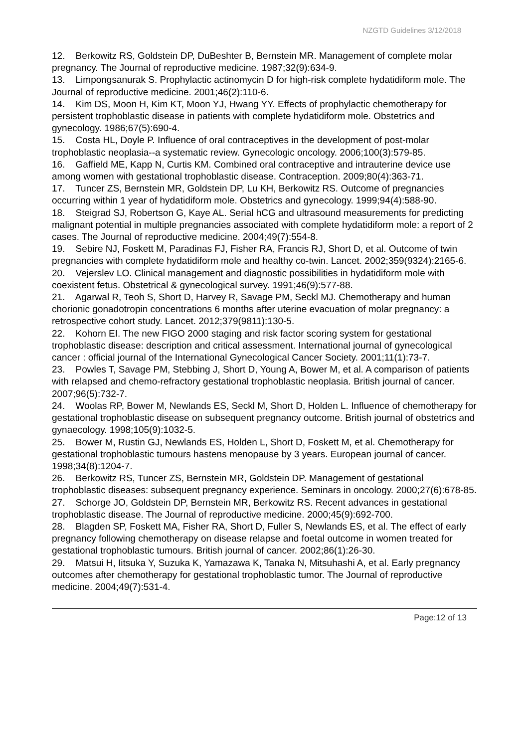NZGTD Guidelines 3/12/2018
12. Berkowitz RS, Goldstein DP, DuBeshter B, Bernstein MR. Management of complete molar pregnancy. The Journal of reproductive medicine. 1987;32(9):634-9.
13. Limpongsanurak S. Prophylactic actinomycin D for high-risk complete hydatidiform mole. The Journal of reproductive medicine. 2001;46(2):110-6.
14. Kim DS, Moon H, Kim KT, Moon YJ, Hwang YY. Effects of prophylactic chemotherapy for persistent trophoblastic disease in patients with complete hydatidiform mole. Obstetrics and gynecology. 1986;67(5):690-4.
15. Costa HL, Doyle P. Influence of oral contraceptives in the development of post-molar trophoblastic neoplasia--a systematic review. Gynecologic oncology. 2006;100(3):579-85.
16. Gaffield ME, Kapp N, Curtis KM. Combined oral contraceptive and intrauterine device use among women with gestational trophoblastic disease. Contraception. 2009;80(4):363-71.
17. Tuncer ZS, Bernstein MR, Goldstein DP, Lu KH, Berkowitz RS. Outcome of pregnancies occurring within 1 year of hydatidiform mole. Obstetrics and gynecology. 1999;94(4):588-90.
18. Steigrad SJ, Robertson G, Kaye AL. Serial hCG and ultrasound measurements for predicting malignant potential in multiple pregnancies associated with complete hydatidiform mole: a report of 2 cases. The Journal of reproductive medicine. 2004;49(7):554-8.
19. Sebire NJ, Foskett M, Paradinas FJ, Fisher RA, Francis RJ, Short D, et al. Outcome of twin pregnancies with complete hydatidiform mole and healthy co-twin. Lancet. 2002;359(9324):2165-6.
20. Vejerslev LO. Clinical management and diagnostic possibilities in hydatidiform mole with coexistent fetus. Obstetrical & gynecological survey. 1991;46(9):577-88.
21. Agarwal R, Teoh S, Short D, Harvey R, Savage PM, Seckl MJ. Chemotherapy and human chorionic gonadotropin concentrations 6 months after uterine evacuation of molar pregnancy: a retrospective cohort study. Lancet. 2012;379(9811):130-5.
22. Kohorn EI. The new FIGO 2000 staging and risk factor scoring system for gestational trophoblastic disease: description and critical assessment. International journal of gynecological cancer : official journal of the International Gynecological Cancer Society. 2001;11(1):73-7.
23. Powles T, Savage PM, Stebbing J, Short D, Young A, Bower M, et al. A comparison of patients with relapsed and chemo-refractory gestational trophoblastic neoplasia. British journal of cancer. 2007;96(5):732-7.
24. Woolas RP, Bower M, Newlands ES, Seckl M, Short D, Holden L. Influence of chemotherapy for gestational trophoblastic disease on subsequent pregnancy outcome. British journal of obstetrics and gynaecology. 1998;105(9):1032-5.
25. Bower M, Rustin GJ, Newlands ES, Holden L, Short D, Foskett M, et al. Chemotherapy for gestational trophoblastic tumours hastens menopause by 3 years. European journal of cancer. 1998;34(8):1204-7.
26. Berkowitz RS, Tuncer ZS, Bernstein MR, Goldstein DP. Management of gestational trophoblastic diseases: subsequent pregnancy experience. Seminars in oncology. 2000;27(6):678-85.
27. Schorge JO, Goldstein DP, Bernstein MR, Berkowitz RS. Recent advances in gestational trophoblastic disease. The Journal of reproductive medicine. 2000;45(9):692-700.
28. Blagden SP, Foskett MA, Fisher RA, Short D, Fuller S, Newlands ES, et al. The effect of early pregnancy following chemotherapy on disease relapse and foetal outcome in women treated for gestational trophoblastic tumours. British journal of cancer. 2002;86(1):26-30.
29. Matsui H, Iitsuka Y, Suzuka K, Yamazawa K, Tanaka N, Mitsuhashi A, et al. Early pregnancy outcomes after chemotherapy for gestational trophoblastic tumor. The Journal of reproductive medicine. 2004;49(7):531-4.
Page:12 of 13